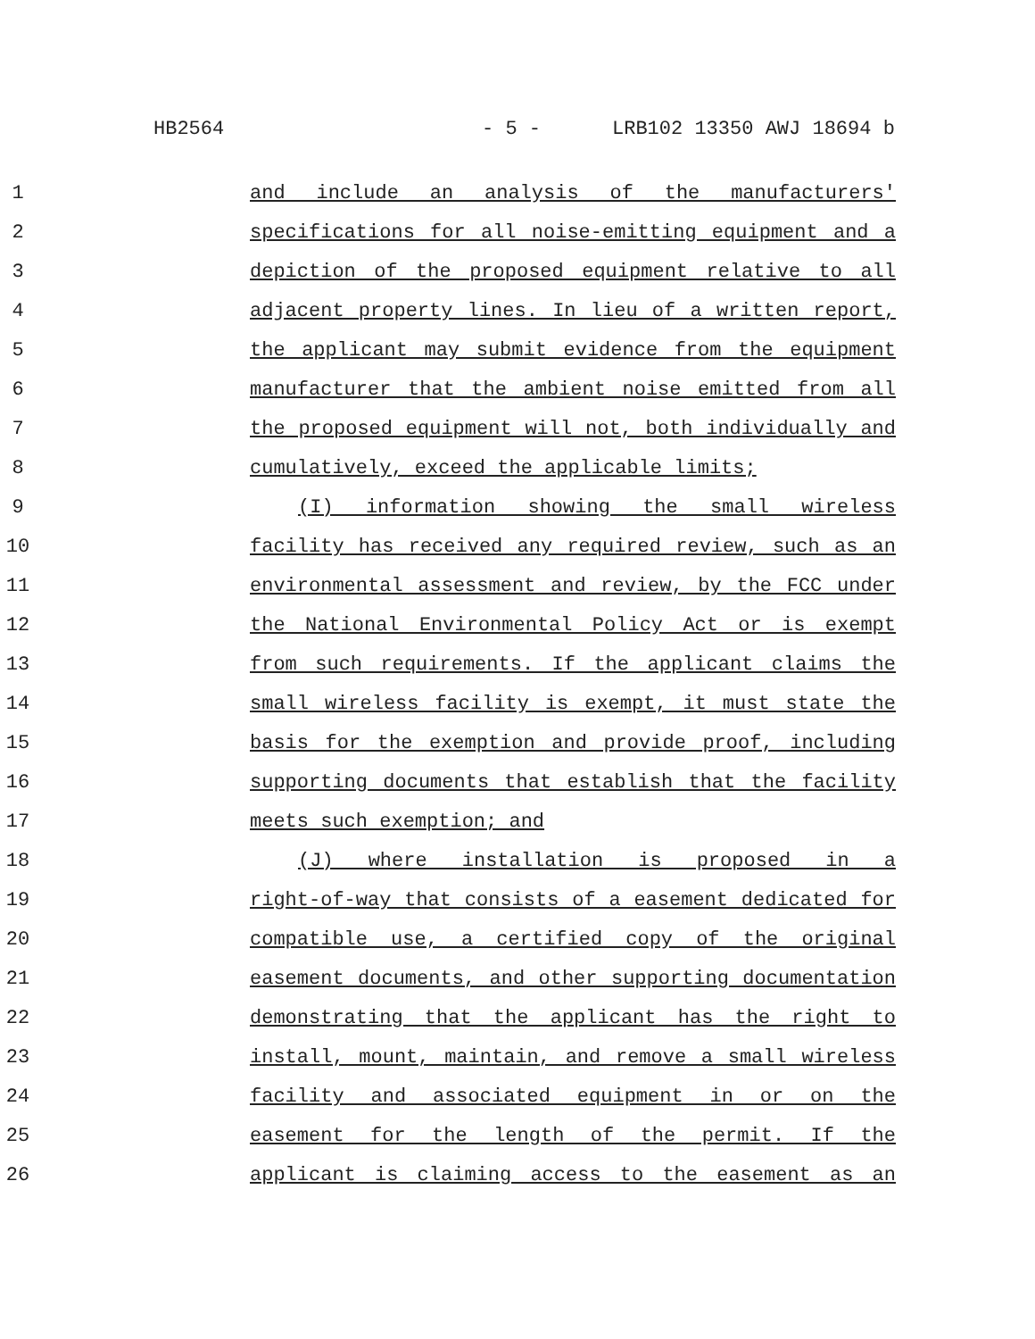HB2564 - 5 - LRB102 13350 AWJ 18694 b
1 and include an analysis of the manufacturers'
2 specifications for all noise-emitting equipment and a
3 depiction of the proposed equipment relative to all
4 adjacent property lines. In lieu of a written report,
5 the applicant may submit evidence from the equipment
6 manufacturer that the ambient noise emitted from all
7 the proposed equipment will not, both individually and
8 cumulatively, exceed the applicable limits;
9 (I) information showing the small wireless
10 facility has received any required review, such as an
11 environmental assessment and review, by the FCC under
12 the National Environmental Policy Act or is exempt
13 from such requirements. If the applicant claims the
14 small wireless facility is exempt, it must state the
15 basis for the exemption and provide proof, including
16 supporting documents that establish that the facility
17 meets such exemption; and
18 (J) where installation is proposed in a
19 right-of-way that consists of a easement dedicated for
20 compatible use, a certified copy of the original
21 easement documents, and other supporting documentation
22 demonstrating that the applicant has the right to
23 install, mount, maintain, and remove a small wireless
24 facility and associated equipment in or on the
25 easement for the length of the permit. If the
26 applicant is claiming access to the easement as an